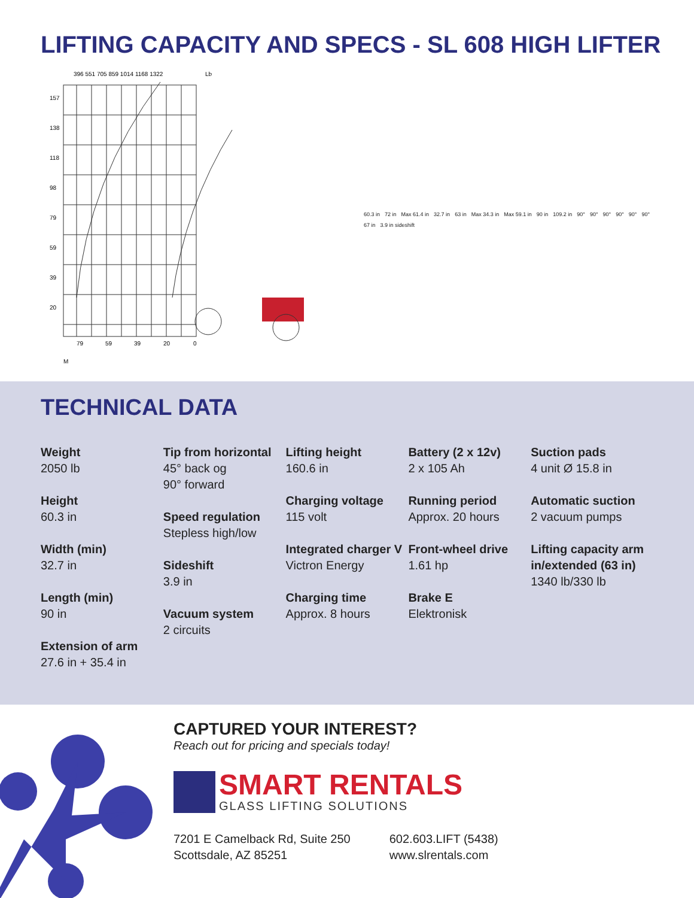LIFTING CAPACITY AND SPECS - SL 608 HIGH LIFTER
396 551 705 859 1014 1168 1322
Lb
157
138
118
98
79
59
39
20
79
59
39
20
0
M
60.3 in 72 in Max 61.4 in 32.7 in 63 in Max 34.3 in Max 59.1 in 90 in 109.2 in 90° 90° 90° 90° 90° 90° 67 in 3.9 in sideshift
TECHNICAL DATA
Weight
2050 lb
Height
60.3 in
Width (min)
32.7 in
Length (min)
90 in
Extension of arm
27.6 in + 35.4 in
Tip from horizontal
45° back og
90° forward
Speed regulation
Stepless high/low
Sideshift
3.9 in
Vacuum system
2 circuits
Lifting height
160.6 in
Charging voltage
115 volt
Integrated charger V
Victron Energy
Charging time
Approx. 8 hours
Battery (2 x 12v)
2 x 105 Ah
Running period
Approx. 20 hours
Front-wheel drive
1.61 hp
Brake E
Elektronisk
Suction pads
4 unit Ø 15.8 in
Automatic suction
2 vacuum pumps
Lifting capacity arm in/extended (63 in)
1340 lb/330 lb
CAPTURED YOUR INTEREST?
Reach out for pricing and specials today!
SMART RENTALS
GLASS LIFTING SOLUTIONS
7201 E Camelback Rd, Suite 250
Scottsdale, AZ 85251
602.603.LIFT (5438)
www.slrentals.com